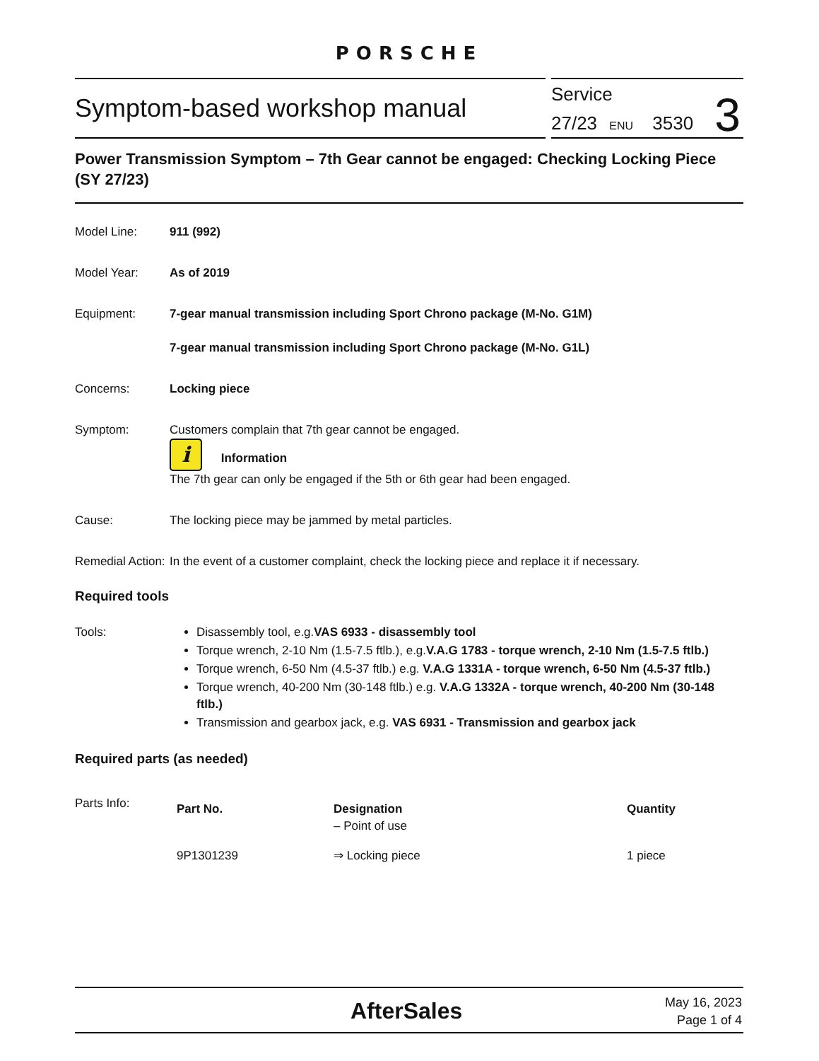PORSCHE
Symptom-based workshop manual
Service
27/23 ENU 3530
3
Power Transmission Symptom – 7th Gear cannot be engaged: Checking Locking Piece (SY 27/23)
Model Line: 911 (992)
Model Year: As of 2019
Equipment: 7-gear manual transmission including Sport Chrono package (M-No. G1M)
7-gear manual transmission including Sport Chrono package (M-No. G1L)
Concerns: Locking piece
Symptom: Customers complain that 7th gear cannot be engaged.
i Information
The 7th gear can only be engaged if the 5th or 6th gear had been engaged.
Cause: The locking piece may be jammed by metal particles.
Remedial Action:
In the event of a customer complaint, check the locking piece and replace it if necessary.
Required tools
Tools: Disassembly tool, e.g.VAS 6933 - disassembly tool
Torque wrench, 2-10 Nm (1.5-7.5 ftlb.), e.g.V.A.G 1783 - torque wrench, 2-10 Nm (1.5-7.5 ftlb.)
Torque wrench, 6-50 Nm (4.5-37 ftlb.) e.g. V.A.G 1331A - torque wrench, 6-50 Nm (4.5-37 ftlb.)
Torque wrench, 40-200 Nm (30-148 ftlb.) e.g. V.A.G 1332A - torque wrench, 40-200 Nm (30-148 ftlb.)
Transmission and gearbox jack, e.g. VAS 6931 - Transmission and gearbox jack
Required parts (as needed)
Parts Info:
| Part No. | Designation – Point of use | Quantity |
| --- | --- | --- |
| 9P1301239 | ⇒ Locking piece | 1 piece |
AfterSales
May 16, 2023
Page 1 of 4